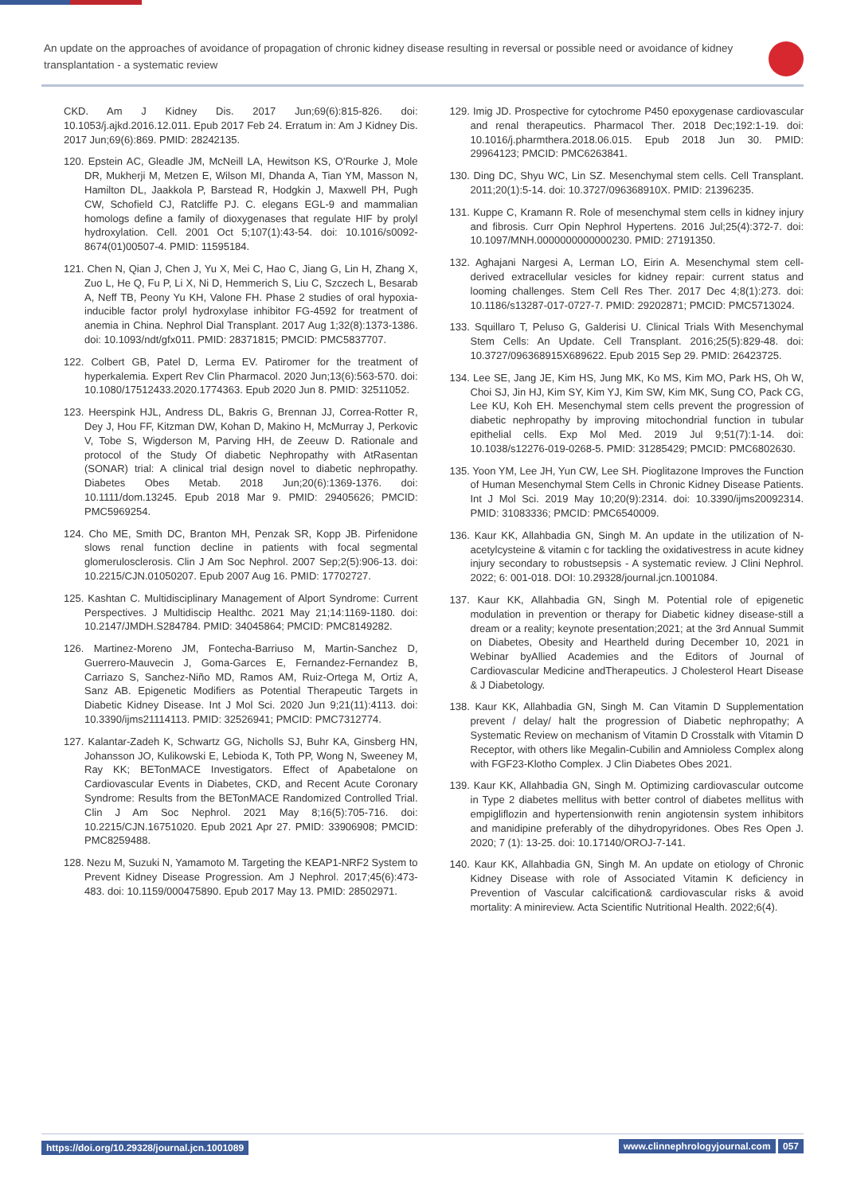An update on the approaches of avoidance of propagation of chronic kidney disease resulting in reversal or possible need or avoidance of kidney transplantation - a systematic review
CKD. Am J Kidney Dis. 2017 Jun;69(6):815-826. doi: 10.1053/j.ajkd.2016.12.011. Epub 2017 Feb 24. Erratum in: Am J Kidney Dis. 2017 Jun;69(6):869. PMID: 28242135.
120. Epstein AC, Gleadle JM, McNeill LA, Hewitson KS, O'Rourke J, Mole DR, Mukherji M, Metzen E, Wilson MI, Dhanda A, Tian YM, Masson N, Hamilton DL, Jaakkola P, Barstead R, Hodgkin J, Maxwell PH, Pugh CW, Schofield CJ, Ratcliffe PJ. C. elegans EGL-9 and mammalian homologs define a family of dioxygenases that regulate HIF by prolyl hydroxylation. Cell. 2001 Oct 5;107(1):43-54. doi: 10.1016/s0092-8674(01)00507-4. PMID: 11595184.
121. Chen N, Qian J, Chen J, Yu X, Mei C, Hao C, Jiang G, Lin H, Zhang X, Zuo L, He Q, Fu P, Li X, Ni D, Hemmerich S, Liu C, Szczech L, Besarab A, Neff TB, Peony Yu KH, Valone FH. Phase 2 studies of oral hypoxia-inducible factor prolyl hydroxylase inhibitor FG-4592 for treatment of anemia in China. Nephrol Dial Transplant. 2017 Aug 1;32(8):1373-1386. doi: 10.1093/ndt/gfx011. PMID: 28371815; PMCID: PMC5837707.
122. Colbert GB, Patel D, Lerma EV. Patiromer for the treatment of hyperkalemia. Expert Rev Clin Pharmacol. 2020 Jun;13(6):563-570. doi: 10.1080/17512433.2020.1774363. Epub 2020 Jun 8. PMID: 32511052.
123. Heerspink HJL, Andress DL, Bakris G, Brennan JJ, Correa-Rotter R, Dey J, Hou FF, Kitzman DW, Kohan D, Makino H, McMurray J, Perkovic V, Tobe S, Wigderson M, Parving HH, de Zeeuw D. Rationale and protocol of the Study Of diabetic Nephropathy with AtRasentan (SONAR) trial: A clinical trial design novel to diabetic nephropathy. Diabetes Obes Metab. 2018 Jun;20(6):1369-1376. doi: 10.1111/dom.13245. Epub 2018 Mar 9. PMID: 29405626; PMCID: PMC5969254.
124. Cho ME, Smith DC, Branton MH, Penzak SR, Kopp JB. Pirfenidone slows renal function decline in patients with focal segmental glomerulosclerosis. Clin J Am Soc Nephrol. 2007 Sep;2(5):906-13. doi: 10.2215/CJN.01050207. Epub 2007 Aug 16. PMID: 17702727.
125. Kashtan C. Multidisciplinary Management of Alport Syndrome: Current Perspectives. J Multidiscip Healthc. 2021 May 21;14:1169-1180. doi: 10.2147/JMDH.S284784. PMID: 34045864; PMCID: PMC8149282.
126. Martinez-Moreno JM, Fontecha-Barriuso M, Martin-Sanchez D, Guerrero-Mauvecin J, Goma-Garces E, Fernandez-Fernandez B, Carriazo S, Sanchez-Niño MD, Ramos AM, Ruiz-Ortega M, Ortiz A, Sanz AB. Epigenetic Modifiers as Potential Therapeutic Targets in Diabetic Kidney Disease. Int J Mol Sci. 2020 Jun 9;21(11):4113. doi: 10.3390/ijms21114113. PMID: 32526941; PMCID: PMC7312774.
127. Kalantar-Zadeh K, Schwartz GG, Nicholls SJ, Buhr KA, Ginsberg HN, Johansson JO, Kulikowski E, Lebioda K, Toth PP, Wong N, Sweeney M, Ray KK; BETonMACE Investigators. Effect of Apabetalone on Cardiovascular Events in Diabetes, CKD, and Recent Acute Coronary Syndrome: Results from the BETonMACE Randomized Controlled Trial. Clin J Am Soc Nephrol. 2021 May 8;16(5):705-716. doi: 10.2215/CJN.16751020. Epub 2021 Apr 27. PMID: 33906908; PMCID: PMC8259488.
128. Nezu M, Suzuki N, Yamamoto M. Targeting the KEAP1-NRF2 System to Prevent Kidney Disease Progression. Am J Nephrol. 2017;45(6):473-483. doi: 10.1159/000475890. Epub 2017 May 13. PMID: 28502971.
129. Imig JD. Prospective for cytochrome P450 epoxygenase cardiovascular and renal therapeutics. Pharmacol Ther. 2018 Dec;192:1-19. doi: 10.1016/j.pharmthera.2018.06.015. Epub 2018 Jun 30. PMID: 29964123; PMCID: PMC6263841.
130. Ding DC, Shyu WC, Lin SZ. Mesenchymal stem cells. Cell Transplant. 2011;20(1):5-14. doi: 10.3727/096368910X. PMID: 21396235.
131. Kuppe C, Kramann R. Role of mesenchymal stem cells in kidney injury and fibrosis. Curr Opin Nephrol Hypertens. 2016 Jul;25(4):372-7. doi: 10.1097/MNH.0000000000000230. PMID: 27191350.
132. Aghajani Nargesi A, Lerman LO, Eirin A. Mesenchymal stem cell-derived extracellular vesicles for kidney repair: current status and looming challenges. Stem Cell Res Ther. 2017 Dec 4;8(1):273. doi: 10.1186/s13287-017-0727-7. PMID: 29202871; PMCID: PMC5713024.
133. Squillaro T, Peluso G, Galderisi U. Clinical Trials With Mesenchymal Stem Cells: An Update. Cell Transplant. 2016;25(5):829-48. doi: 10.3727/096368915X689622. Epub 2015 Sep 29. PMID: 26423725.
134. Lee SE, Jang JE, Kim HS, Jung MK, Ko MS, Kim MO, Park HS, Oh W, Choi SJ, Jin HJ, Kim SY, Kim YJ, Kim SW, Kim MK, Sung CO, Pack CG, Lee KU, Koh EH. Mesenchymal stem cells prevent the progression of diabetic nephropathy by improving mitochondrial function in tubular epithelial cells. Exp Mol Med. 2019 Jul 9;51(7):1-14. doi: 10.1038/s12276-019-0268-5. PMID: 31285429; PMCID: PMC6802630.
135. Yoon YM, Lee JH, Yun CW, Lee SH. Pioglitazone Improves the Function of Human Mesenchymal Stem Cells in Chronic Kidney Disease Patients. Int J Mol Sci. 2019 May 10;20(9):2314. doi: 10.3390/ijms20092314. PMID: 31083336; PMCID: PMC6540009.
136. Kaur KK, Allahbadia GN, Singh M. An update in the utilization of N-acetylcysteine & vitamin c for tackling the oxidativestress in acute kidney injury secondary to robustsepsis - A systematic review. J Clini Nephrol. 2022; 6: 001-018. DOI: 10.29328/journal.jcn.1001084.
137. Kaur KK, Allahbadia GN, Singh M. Potential role of epigenetic modulation in prevention or therapy for Diabetic kidney disease-still a dream or a reality; keynote presentation;2021; at the 3rd Annual Summit on Diabetes, Obesity and Heartheld during December 10, 2021 in Webinar byAllied Academies and the Editors of Journal of Cardiovascular Medicine andTherapeutics. J Cholesterol Heart Disease & J Diabetology.
138. Kaur KK, Allahbadia GN, Singh M. Can Vitamin D Supplementation prevent / delay/ halt the progression of Diabetic nephropathy; A Systematic Review on mechanism of Vitamin D Crosstalk with Vitamin D Receptor, with others like Megalin-Cubilin and Amnioless Complex along with FGF23-Klotho Complex. J Clin Diabetes Obes 2021.
139. Kaur KK, Allahbadia GN, Singh M. Optimizing cardiovascular outcome in Type 2 diabetes mellitus with better control of diabetes mellitus with empigliflozin and hypertensionwith renin angiotensin system inhibitors and manidipine preferably of the dihydropyridones. Obes Res Open J. 2020; 7 (1): 13-25. doi: 10.17140/OROJ-7-141.
140. Kaur KK, Allahbadia GN, Singh M. An update on etiology of Chronic Kidney Disease with role of Associated Vitamin K deficiency in Prevention of Vascular calcification& cardiovascular risks & avoid mortality: A minireview. Acta Scientific Nutritional Health. 2022;6(4).
https://doi.org/10.29328/journal.jcn.1001089
www.clinnephrologyjournal.com 057